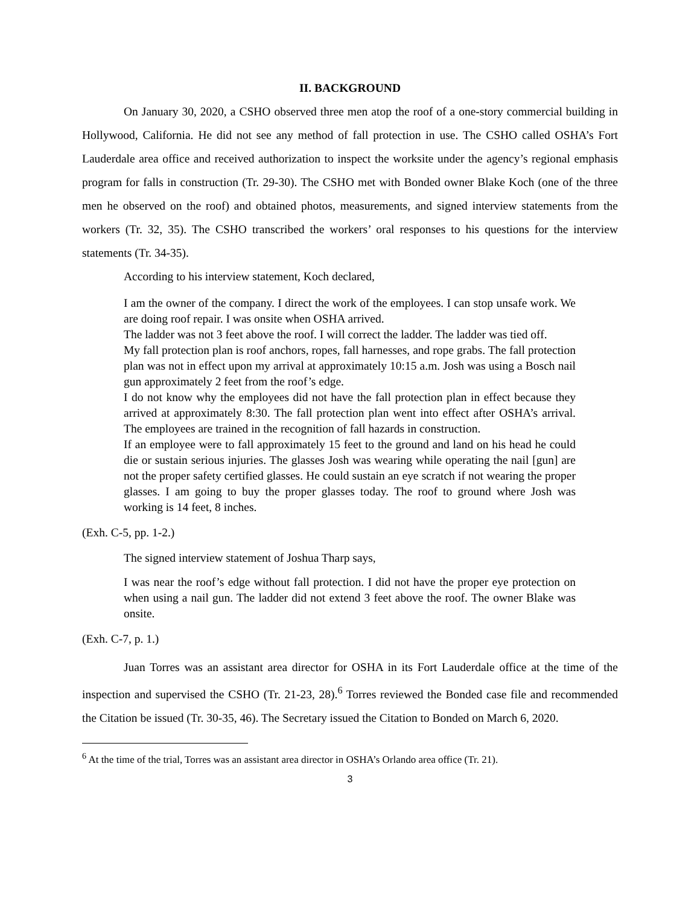II. BACKGROUND
On January 30, 2020, a CSHO observed three men atop the roof of a one-story commercial building in Hollywood, California. He did not see any method of fall protection in use. The CSHO called OSHA’s Fort Lauderdale area office and received authorization to inspect the worksite under the agency’s regional emphasis program for falls in construction (Tr. 29-30). The CSHO met with Bonded owner Blake Koch (one of the three men he observed on the roof) and obtained photos, measurements, and signed interview statements from the workers (Tr. 32, 35). The CSHO transcribed the workers’ oral responses to his questions for the interview statements (Tr. 34-35).
According to his interview statement, Koch declared,
I am the owner of the company. I direct the work of the employees. I can stop unsafe work. We are doing roof repair. I was onsite when OSHA arrived.
The ladder was not 3 feet above the roof. I will correct the ladder. The ladder was tied off.
My fall protection plan is roof anchors, ropes, fall harnesses, and rope grabs. The fall protection plan was not in effect upon my arrival at approximately 10:15 a.m. Josh was using a Bosch nail gun approximately 2 feet from the roof’s edge.
I do not know why the employees did not have the fall protection plan in effect because they arrived at approximately 8:30. The fall protection plan went into effect after OSHA’s arrival. The employees are trained in the recognition of fall hazards in construction.
If an employee were to fall approximately 15 feet to the ground and land on his head he could die or sustain serious injuries. The glasses Josh was wearing while operating the nail [gun] are not the proper safety certified glasses. He could sustain an eye scratch if not wearing the proper glasses. I am going to buy the proper glasses today. The roof to ground where Josh was working is 14 feet, 8 inches.
(Exh. C-5, pp. 1-2.)
The signed interview statement of Joshua Tharp says,
I was near the roof’s edge without fall protection. I did not have the proper eye protection on when using a nail gun. The ladder did not extend 3 feet above the roof. The owner Blake was onsite.
(Exh. C-7, p. 1.)
Juan Torres was an assistant area director for OSHA in its Fort Lauderdale office at the time of the inspection and supervised the CSHO (Tr. 21-23, 28).<sup>6</sup> Torres reviewed the Bonded case file and recommended the Citation be issued (Tr. 30-35, 46). The Secretary issued the Citation to Bonded on March 6, 2020.
<sup>6</sup> At the time of the trial, Torres was an assistant area director in OSHA’s Orlando area office (Tr. 21).
3